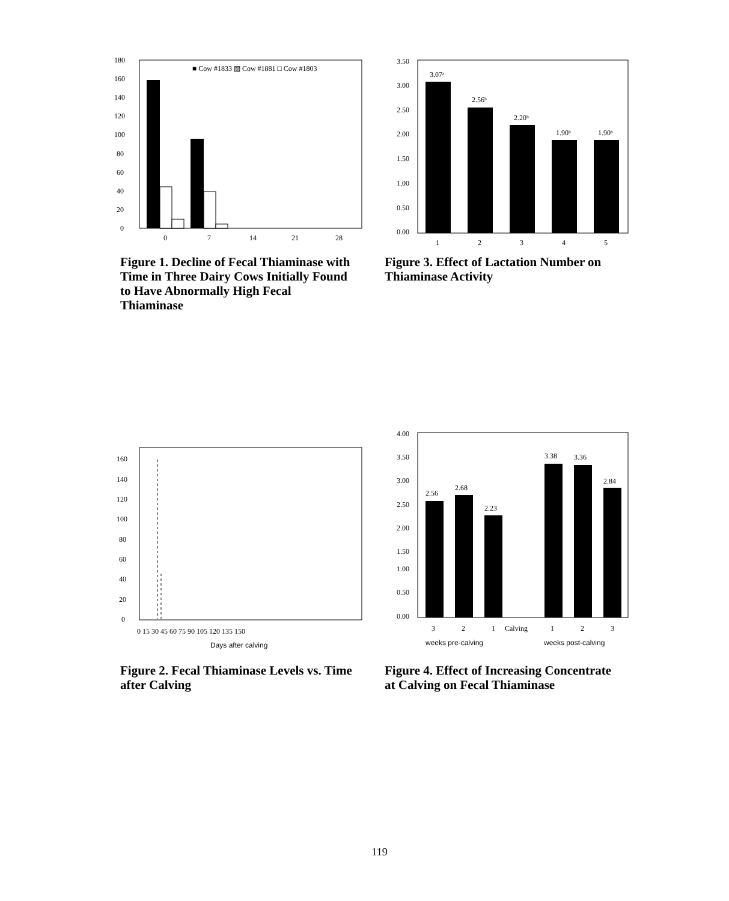180
160
140
120
100
80
60
40
20
0
■ Cow #1833 ▨ Cow #1881 □ Cow #1803
0
7
14
21
28
Figure 1. Decline of Fecal Thiaminase with Time in Three Dairy Cows Initially Found to Have Abnormally High Fecal Thiaminase
3.50
3.00
2.50
2.00
1.50
1.00
0.50
0.00
3.07ᵃ
2.56ᵇ
2.20ᵇ
1.90ᵇ
1.90ᵇ
1
2
3
4
5
Figure 3. Effect of Lactation Number on Thiaminase Activity
160
140
120
100
80
60
40
20
0
0 15 30 45 60 75 90 105 120 135 150
Days after calving
Figure 2. Fecal Thiaminase Levels vs. Time after Calving
4.00
3.50
3.00
2.50
2.00
1.50
1.00
0.50
0.00
2.56
2.68
2.23
3.38
3.36
2.84
3
2
1
Calving
1
2
3
weeks pre-calving
weeks post-calving
Figure 4. Effect of Increasing Concentrate at Calving on Fecal Thiaminase
119